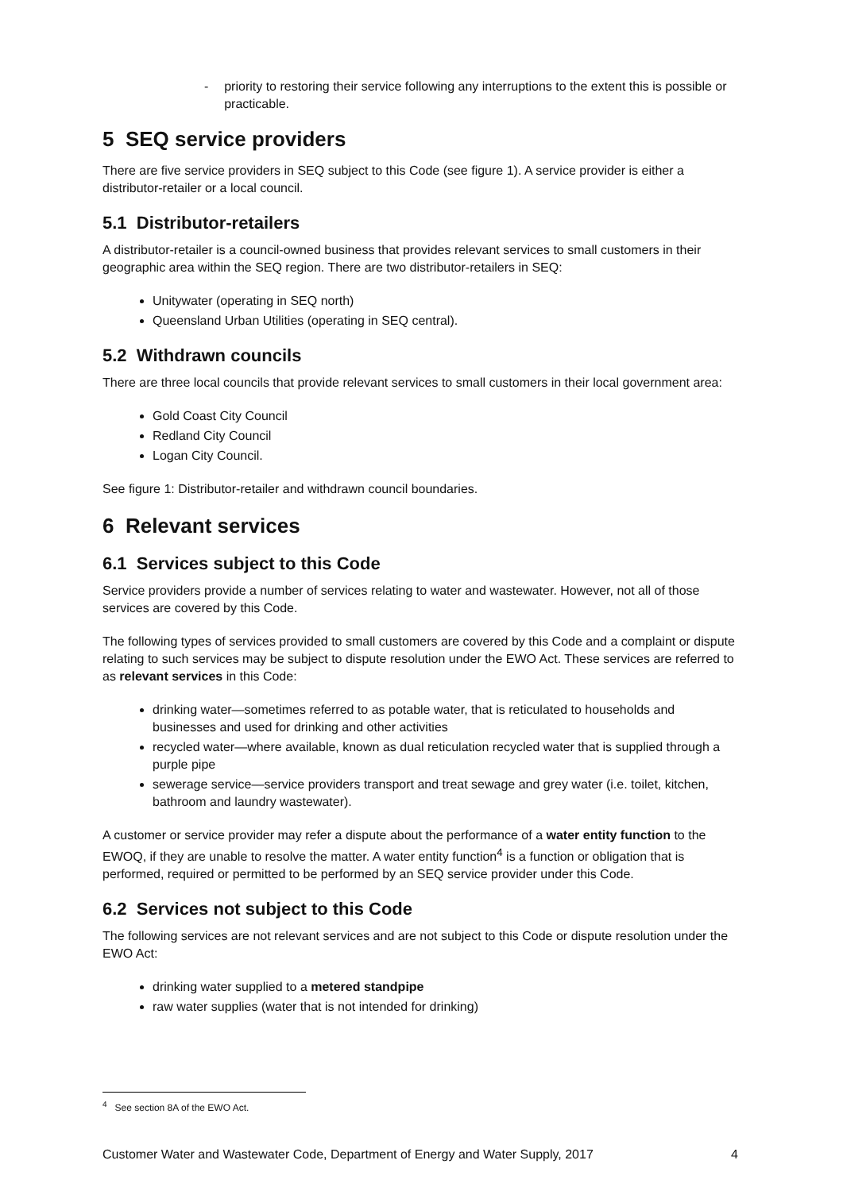- priority to restoring their service following any interruptions to the extent this is possible or practicable.
5 SEQ service providers
There are five service providers in SEQ subject to this Code (see figure 1). A service provider is either a distributor-retailer or a local council.
5.1 Distributor-retailers
A distributor-retailer is a council-owned business that provides relevant services to small customers in their geographic area within the SEQ region. There are two distributor-retailers in SEQ:
Unitywater (operating in SEQ north)
Queensland Urban Utilities (operating in SEQ central).
5.2 Withdrawn councils
There are three local councils that provide relevant services to small customers in their local government area:
Gold Coast City Council
Redland City Council
Logan City Council.
See figure 1: Distributor-retailer and withdrawn council boundaries.
6 Relevant services
6.1 Services subject to this Code
Service providers provide a number of services relating to water and wastewater. However, not all of those services are covered by this Code.
The following types of services provided to small customers are covered by this Code and a complaint or dispute relating to such services may be subject to dispute resolution under the EWO Act. These services are referred to as relevant services in this Code:
drinking water—sometimes referred to as potable water, that is reticulated to households and businesses and used for drinking and other activities
recycled water—where available, known as dual reticulation recycled water that is supplied through a purple pipe
sewerage service—service providers transport and treat sewage and grey water (i.e. toilet, kitchen, bathroom and laundry wastewater).
A customer or service provider may refer a dispute about the performance of a water entity function to the EWOQ, if they are unable to resolve the matter. A water entity function<sup>4</sup> is a function or obligation that is performed, required or permitted to be performed by an SEQ service provider under this Code.
6.2 Services not subject to this Code
The following services are not relevant services and are not subject to this Code or dispute resolution under the EWO Act:
drinking water supplied to a metered standpipe
raw water supplies (water that is not intended for drinking)
<sup>4</sup> See section 8A of the EWO Act.
Customer Water and Wastewater Code, Department of Energy and Water Supply, 2017 4